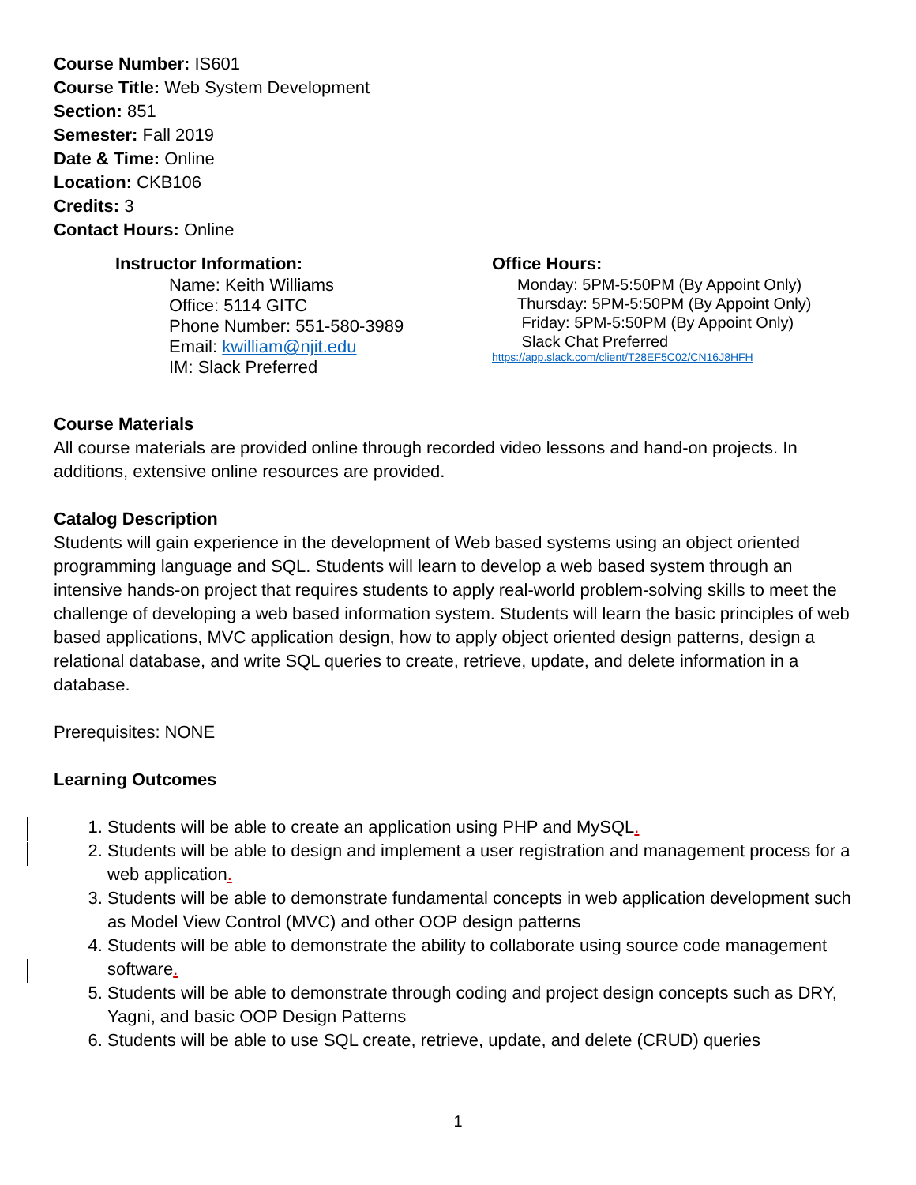Course Number: IS601
Course Title: Web System Development
Section: 851
Semester: Fall 2019
Date & Time: Online
Location: CKB106
Credits: 3
Contact Hours: Online
Instructor Information:
Name: Keith Williams
Office: 5114 GITC
Phone Number: 551-580-3989
Email: kwilliam@njit.edu
IM: Slack Preferred
Office Hours:
Monday: 5PM-5:50PM (By Appoint Only)
Thursday: 5PM-5:50PM (By Appoint Only)
Friday: 5PM-5:50PM (By Appoint Only)
Slack Chat Preferred
https://app.slack.com/client/T28EF5C02/CN16J8HFH
Course Materials
All course materials are provided online through recorded video lessons and hand-on projects. In additions, extensive online resources are provided.
Catalog Description
Students will gain experience in the development of Web based systems using an object oriented programming language and SQL. Students will learn to develop a web based system through an intensive hands-on project that requires students to apply real-world problem-solving skills to meet the challenge of developing a web based information system. Students will learn the basic principles of web based applications, MVC application design, how to apply object oriented design patterns, design a relational database, and write SQL queries to create, retrieve, update, and delete information in a database.
Prerequisites: NONE
Learning Outcomes
1. Students will be able to create an application using PHP and MySQL.
2. Students will be able to design and implement a user registration and management process for a web application.
3. Students will be able to demonstrate fundamental concepts in web application development such as Model View Control (MVC) and other OOP design patterns
4. Students will be able to demonstrate the ability to collaborate using source code management software.
5. Students will be able to demonstrate through coding and project design concepts such as DRY, Yagni, and basic OOP Design Patterns
6. Students will be able to use SQL create, retrieve, update, and delete (CRUD) queries
1